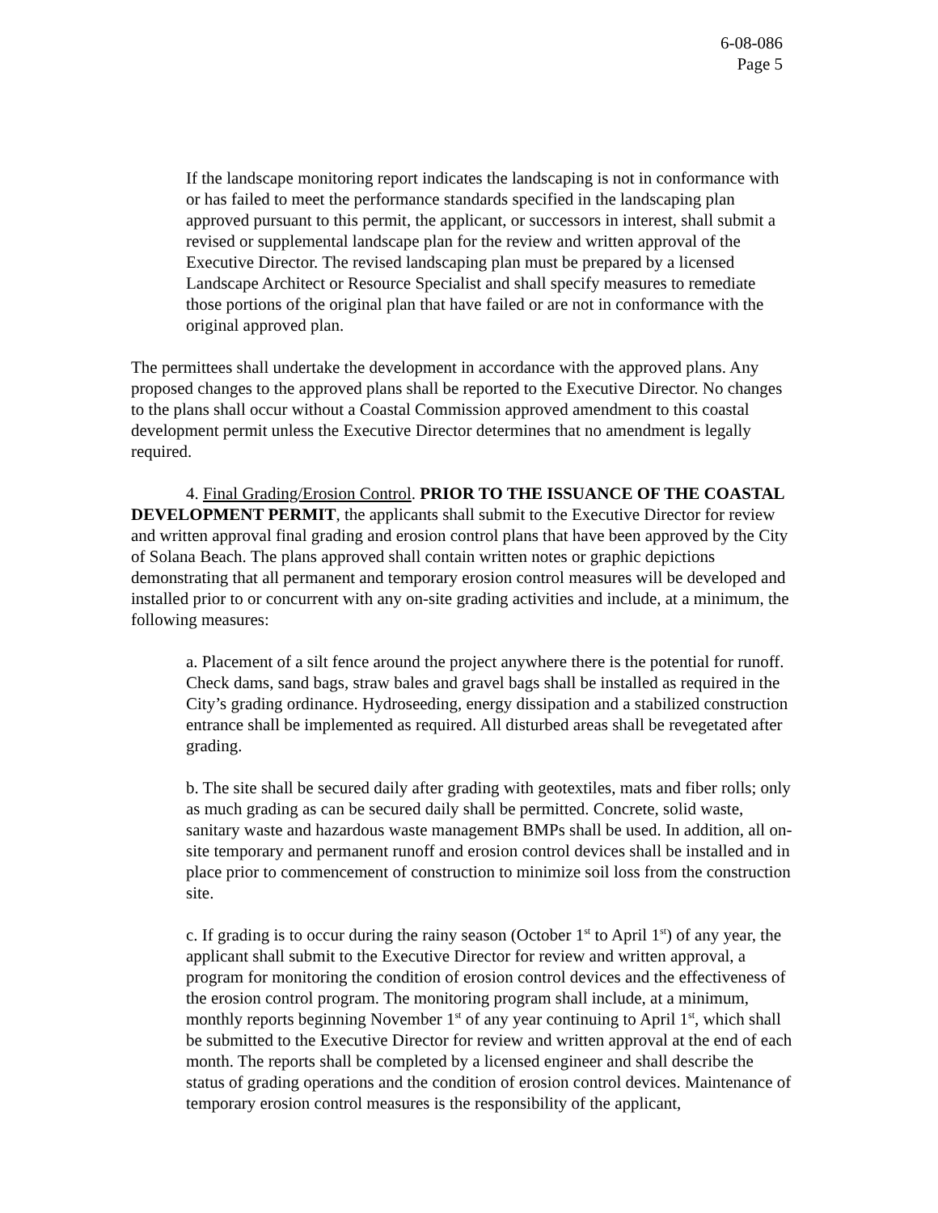6-08-086
Page 5
If the landscape monitoring report indicates the landscaping is not in conformance with or has failed to meet the performance standards specified in the landscaping plan approved pursuant to this permit, the applicant, or successors in interest, shall submit a revised or supplemental landscape plan for the review and written approval of the Executive Director. The revised landscaping plan must be prepared by a licensed Landscape Architect or Resource Specialist and shall specify measures to remediate those portions of the original plan that have failed or are not in conformance with the original approved plan.
The permittees shall undertake the development in accordance with the approved plans. Any proposed changes to the approved plans shall be reported to the Executive Director. No changes to the plans shall occur without a Coastal Commission approved amendment to this coastal development permit unless the Executive Director determines that no amendment is legally required.
4. Final Grading/Erosion Control. PRIOR TO THE ISSUANCE OF THE COASTAL DEVELOPMENT PERMIT, the applicants shall submit to the Executive Director for review and written approval final grading and erosion control plans that have been approved by the City of Solana Beach. The plans approved shall contain written notes or graphic depictions demonstrating that all permanent and temporary erosion control measures will be developed and installed prior to or concurrent with any on-site grading activities and include, at a minimum, the following measures:
a. Placement of a silt fence around the project anywhere there is the potential for runoff. Check dams, sand bags, straw bales and gravel bags shall be installed as required in the City’s grading ordinance. Hydroseeding, energy dissipation and a stabilized construction entrance shall be implemented as required. All disturbed areas shall be revegetated after grading.
b. The site shall be secured daily after grading with geotextiles, mats and fiber rolls; only as much grading as can be secured daily shall be permitted. Concrete, solid waste, sanitary waste and hazardous waste management BMPs shall be used. In addition, all on-site temporary and permanent runoff and erosion control devices shall be installed and in place prior to commencement of construction to minimize soil loss from the construction site.
c. If grading is to occur during the rainy season (October 1<sup>st</sup> to April 1<sup>st</sup>) of any year, the applicant shall submit to the Executive Director for review and written approval, a program for monitoring the condition of erosion control devices and the effectiveness of the erosion control program. The monitoring program shall include, at a minimum, monthly reports beginning November 1<sup>st</sup> of any year continuing to April 1<sup>st</sup>, which shall be submitted to the Executive Director for review and written approval at the end of each month. The reports shall be completed by a licensed engineer and shall describe the status of grading operations and the condition of erosion control devices. Maintenance of temporary erosion control measures is the responsibility of the applicant,